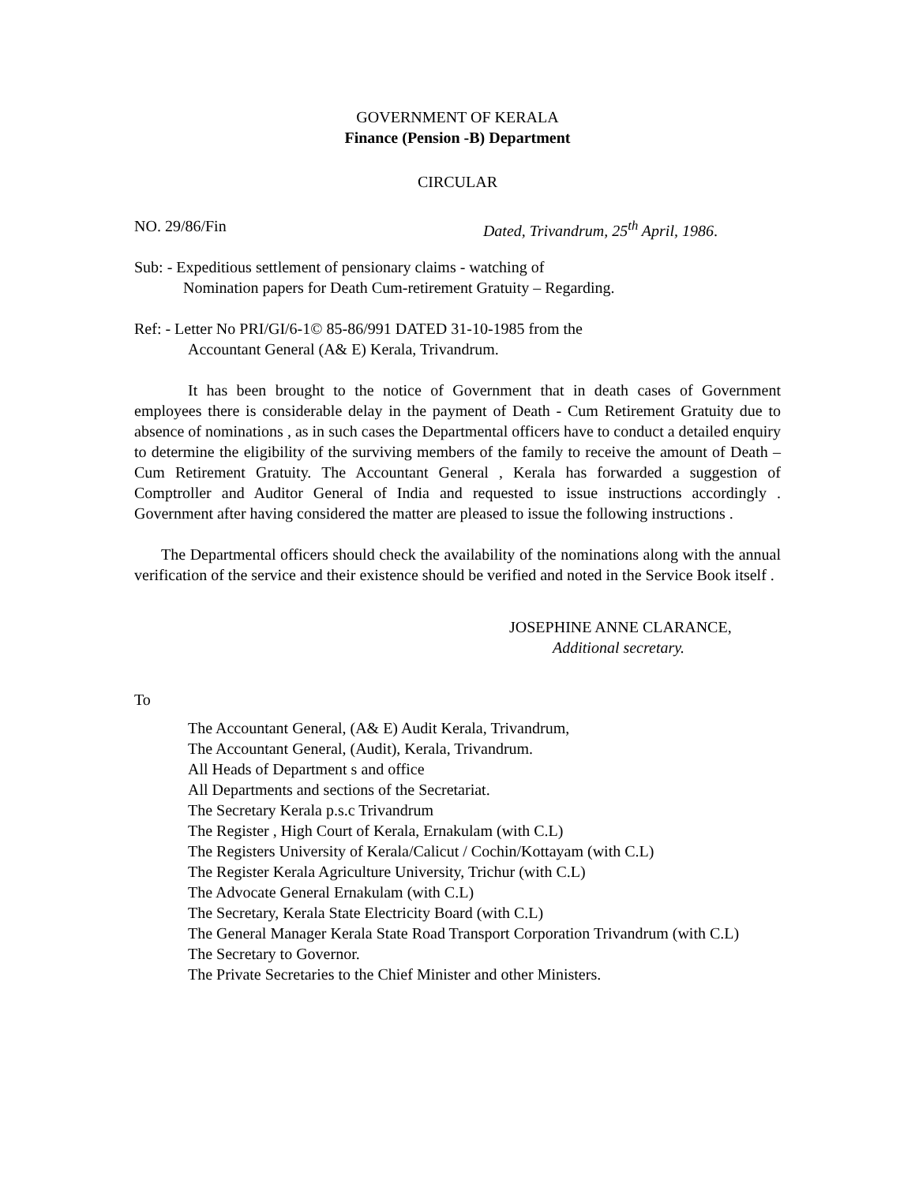GOVERNMENT OF KERALA
Finance (Pension -B) Department
CIRCULAR
NO. 29/86/Fin Dated, Trivandrum, 25<sup>th</sup> April, 1986.
Sub: - Expeditious settlement of pensionary claims - watching of
Nomination papers for Death Cum-retirement Gratuity – Regarding.
Ref: - Letter No PRI/GI/6-1© 85-86/991 DATED 31-10-1985 from the
Accountant General (A& E) Kerala, Trivandrum.
It has been brought to the notice of Government that in death cases of Government employees there is considerable delay in the payment of Death - Cum Retirement Gratuity due to absence of nominations , as in such cases the Departmental officers have to conduct a detailed enquiry to determine the eligibility of the surviving members of the family to receive the amount of Death – Cum Retirement Gratuity. The Accountant General , Kerala has forwarded a suggestion of Comptroller and Auditor General of India and requested to issue instructions accordingly . Government after having considered the matter are pleased to issue the following instructions .
The Departmental officers should check the availability of the nominations along with the annual verification of the service and their existence should be verified and noted in the Service Book itself .
JOSEPHINE ANNE CLARANCE,
Additional secretary.
To
The Accountant General, (A& E) Audit Kerala, Trivandrum,
The Accountant General, (Audit), Kerala, Trivandrum.
All Heads of Department s and office
All Departments and sections of the Secretariat.
The Secretary Kerala p.s.c Trivandrum
The Register , High Court of Kerala, Ernakulam (with C.L)
The Registers University of Kerala/Calicut / Cochin/Kottayam (with C.L)
The Register Kerala Agriculture University, Trichur (with C.L)
The Advocate General Ernakulam (with C.L)
The Secretary, Kerala State Electricity Board (with C.L)
The General Manager Kerala State Road Transport Corporation Trivandrum (with C.L)
The Secretary to Governor.
The Private Secretaries to the Chief Minister and other Ministers.